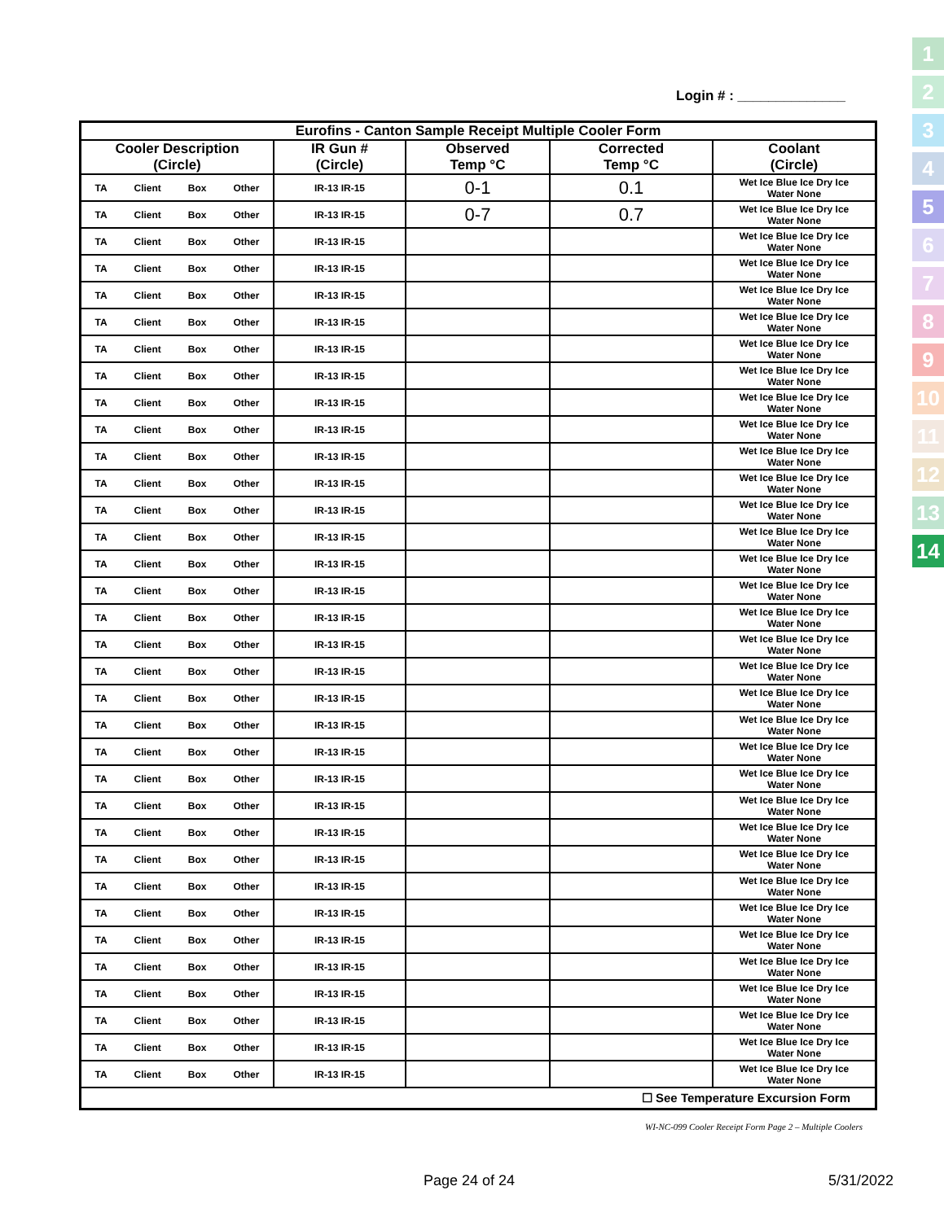Login # : ______________
1
2
3
4
5
6
7
8
9
10
11
12
13
14
| Eurofins - Canton Sample Receipt Multiple Cooler Form | | | | |
| --- | --- | --- | --- | --- |
| Cooler Description (Circle) | IR Gun # (Circle) | Observed Temp °C | Corrected Temp °C | Coolant (Circle) |
| TA Client Box Other | IR-13 IR-15 | 0-1 | 0.1 | Wet Ice Blue Ice Dry Ice Water None |
| TA Client Box Other | IR-13 IR-15 | 0-7 | 0.7 | Wet Ice Blue Ice Dry Ice Water None |
| TA Client Box Other | IR-13 IR-15 | | | Wet Ice Blue Ice Dry Ice Water None |
| TA Client Box Other | IR-13 IR-15 | | | Wet Ice Blue Ice Dry Ice Water None |
| TA Client Box Other | IR-13 IR-15 | | | Wet Ice Blue Ice Dry Ice Water None |
| TA Client Box Other | IR-13 IR-15 | | | Wet Ice Blue Ice Dry Ice Water None |
| TA Client Box Other | IR-13 IR-15 | | | Wet Ice Blue Ice Dry Ice Water None |
| TA Client Box Other | IR-13 IR-15 | | | Wet Ice Blue Ice Dry Ice Water None |
| TA Client Box Other | IR-13 IR-15 | | | Wet Ice Blue Ice Dry Ice Water None |
| TA Client Box Other | IR-13 IR-15 | | | Wet Ice Blue Ice Dry Ice Water None |
| TA Client Box Other | IR-13 IR-15 | | | Wet Ice Blue Ice Dry Ice Water None |
| TA Client Box Other | IR-13 IR-15 | | | Wet Ice Blue Ice Dry Ice Water None |
| TA Client Box Other | IR-13 IR-15 | | | Wet Ice Blue Ice Dry Ice Water None |
| TA Client Box Other | IR-13 IR-15 | | | Wet Ice Blue Ice Dry Ice Water None |
| TA Client Box Other | IR-13 IR-15 | | | Wet Ice Blue Ice Dry Ice Water None |
| TA Client Box Other | IR-13 IR-15 | | | Wet Ice Blue Ice Dry Ice Water None |
| TA Client Box Other | IR-13 IR-15 | | | Wet Ice Blue Ice Dry Ice Water None |
| TA Client Box Other | IR-13 IR-15 | | | Wet Ice Blue Ice Dry Ice Water None |
| TA Client Box Other | IR-13 IR-15 | | | Wet Ice Blue Ice Dry Ice Water None |
| TA Client Box Other | IR-13 IR-15 | | | Wet Ice Blue Ice Dry Ice Water None |
| TA Client Box Other | IR-13 IR-15 | | | Wet Ice Blue Ice Dry Ice Water None |
| TA Client Box Other | IR-13 IR-15 | | | Wet Ice Blue Ice Dry Ice Water None |
| TA Client Box Other | IR-13 IR-15 | | | Wet Ice Blue Ice Dry Ice Water None |
| TA Client Box Other | IR-13 IR-15 | | | Wet Ice Blue Ice Dry Ice Water None |
| TA Client Box Other | IR-13 IR-15 | | | Wet Ice Blue Ice Dry Ice Water None |
| TA Client Box Other | IR-13 IR-15 | | | Wet Ice Blue Ice Dry Ice Water None |
| TA Client Box Other | IR-13 IR-15 | | | Wet Ice Blue Ice Dry Ice Water None |
| TA Client Box Other | IR-13 IR-15 | | | Wet Ice Blue Ice Dry Ice Water None |
| TA Client Box Other | IR-13 IR-15 | | | Wet Ice Blue Ice Dry Ice Water None |
| TA Client Box Other | IR-13 IR-15 | | | Wet Ice Blue Ice Dry Ice Water None |
| TA Client Box Other | IR-13 IR-15 | | | Wet Ice Blue Ice Dry Ice Water None |
| TA Client Box Other | IR-13 IR-15 | | | Wet Ice Blue Ice Dry Ice Water None |
| TA Client Box Other | IR-13 IR-15 | | | Wet Ice Blue Ice Dry Ice Water None |
| TA Client Box Other | IR-13 IR-15 | | | Wet Ice Blue Ice Dry Ice Water None |
| ☐ See Temperature Excursion Form | | | | |
WI-NC-099 Cooler Receipt Form Page 2 – Multiple Coolers
Page 24 of 24 5/31/2022